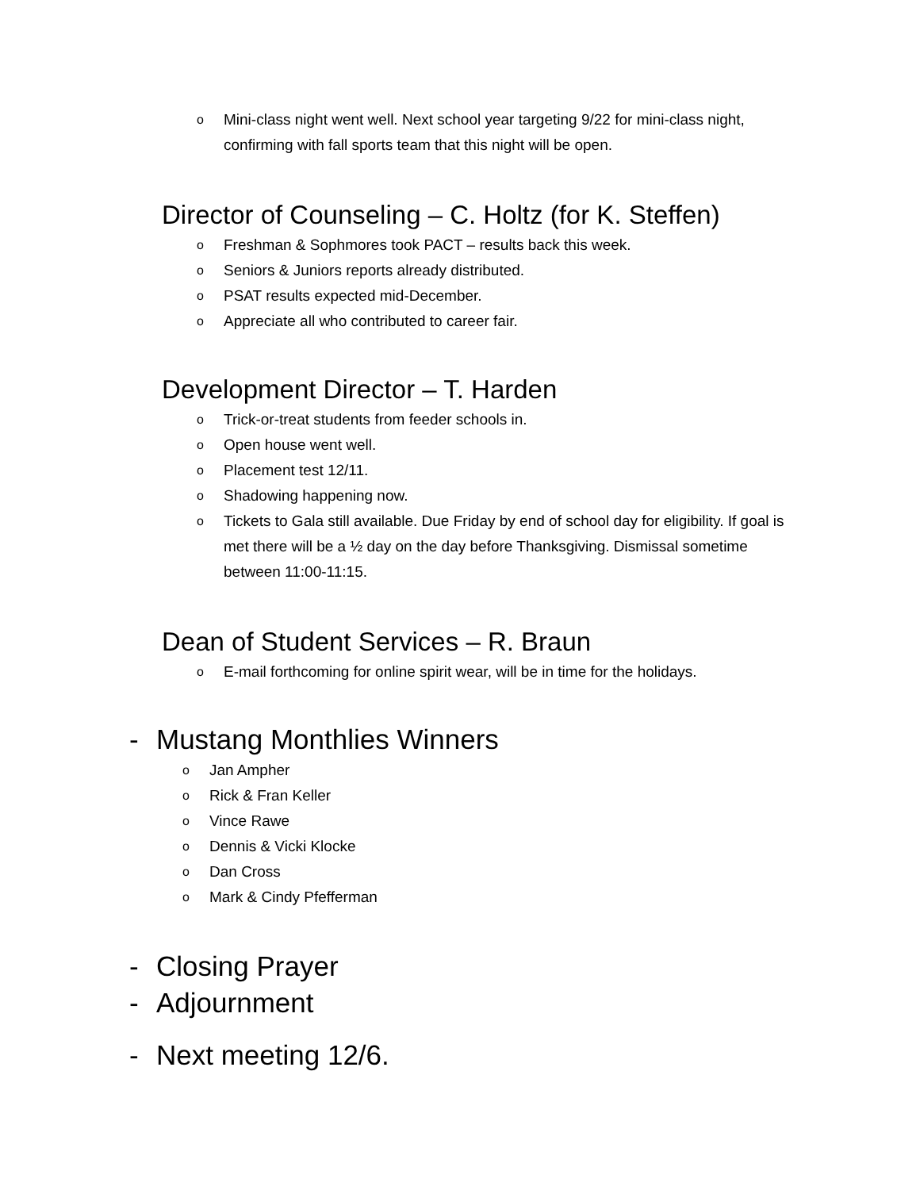o Mini-class night went well. Next school year targeting 9/22 for mini-class night, confirming with fall sports team that this night will be open.
Director of Counseling – C. Holtz (for K. Steffen)
o Freshman & Sophmores took PACT – results back this week.
o Seniors & Juniors reports already distributed.
o PSAT results expected mid-December.
o Appreciate all who contributed to career fair.
Development Director – T. Harden
o Trick-or-treat students from feeder schools in.
o Open house went well.
o Placement test 12/11.
o Shadowing happening now.
o Tickets to Gala still available. Due Friday by end of school day for eligibility. If goal is met there will be a ½ day on the day before Thanksgiving. Dismissal sometime between 11:00-11:15.
Dean of Student Services – R. Braun
o E-mail forthcoming for online spirit wear, will be in time for the holidays.
- Mustang Monthlies Winners
o Jan Ampher
o Rick & Fran Keller
o Vince Rawe
o Dennis & Vicki Klocke
o Dan Cross
o Mark & Cindy Pfefferman
- Closing Prayer
- Adjournment
- Next meeting 12/6.